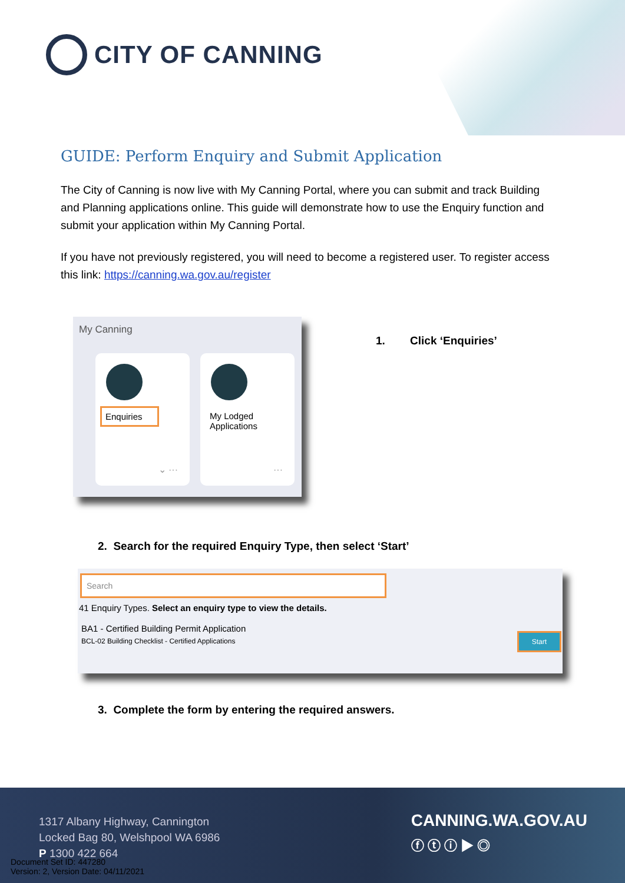CITY OF CANNING
GUIDE: Perform Enquiry and Submit Application
The City of Canning is now live with My Canning Portal, where you can submit and track Building and Planning applications online. This guide will demonstrate how to use the Enquiry function and submit your application within My Canning Portal.
If you have not previously registered, you will need to become a registered user. To register access this link: https://canning.wa.gov.au/register
My Canning
Enquiries
⌄ ···
My Lodged
Applications
···
1. Click ‘Enquiries’
2. Search for the required Enquiry Type, then select ‘Start’
Search
41 Enquiry Types. Select an enquiry type to view the details.
BA1 - Certified Building Permit Application
BCL-02 Building Checklist - Certified Applications Start
3. Complete the form by entering the required answers.
1317 Albany Highway, Cannington
Locked Bag 80, Welshpool WA 6986
P 1300 422 664
CANNING.WA.GOV.AU
ⓕ ⓣ ⓘ ▶ ◎
Document Set ID: 447280
Version: 2, Version Date: 04/11/2021